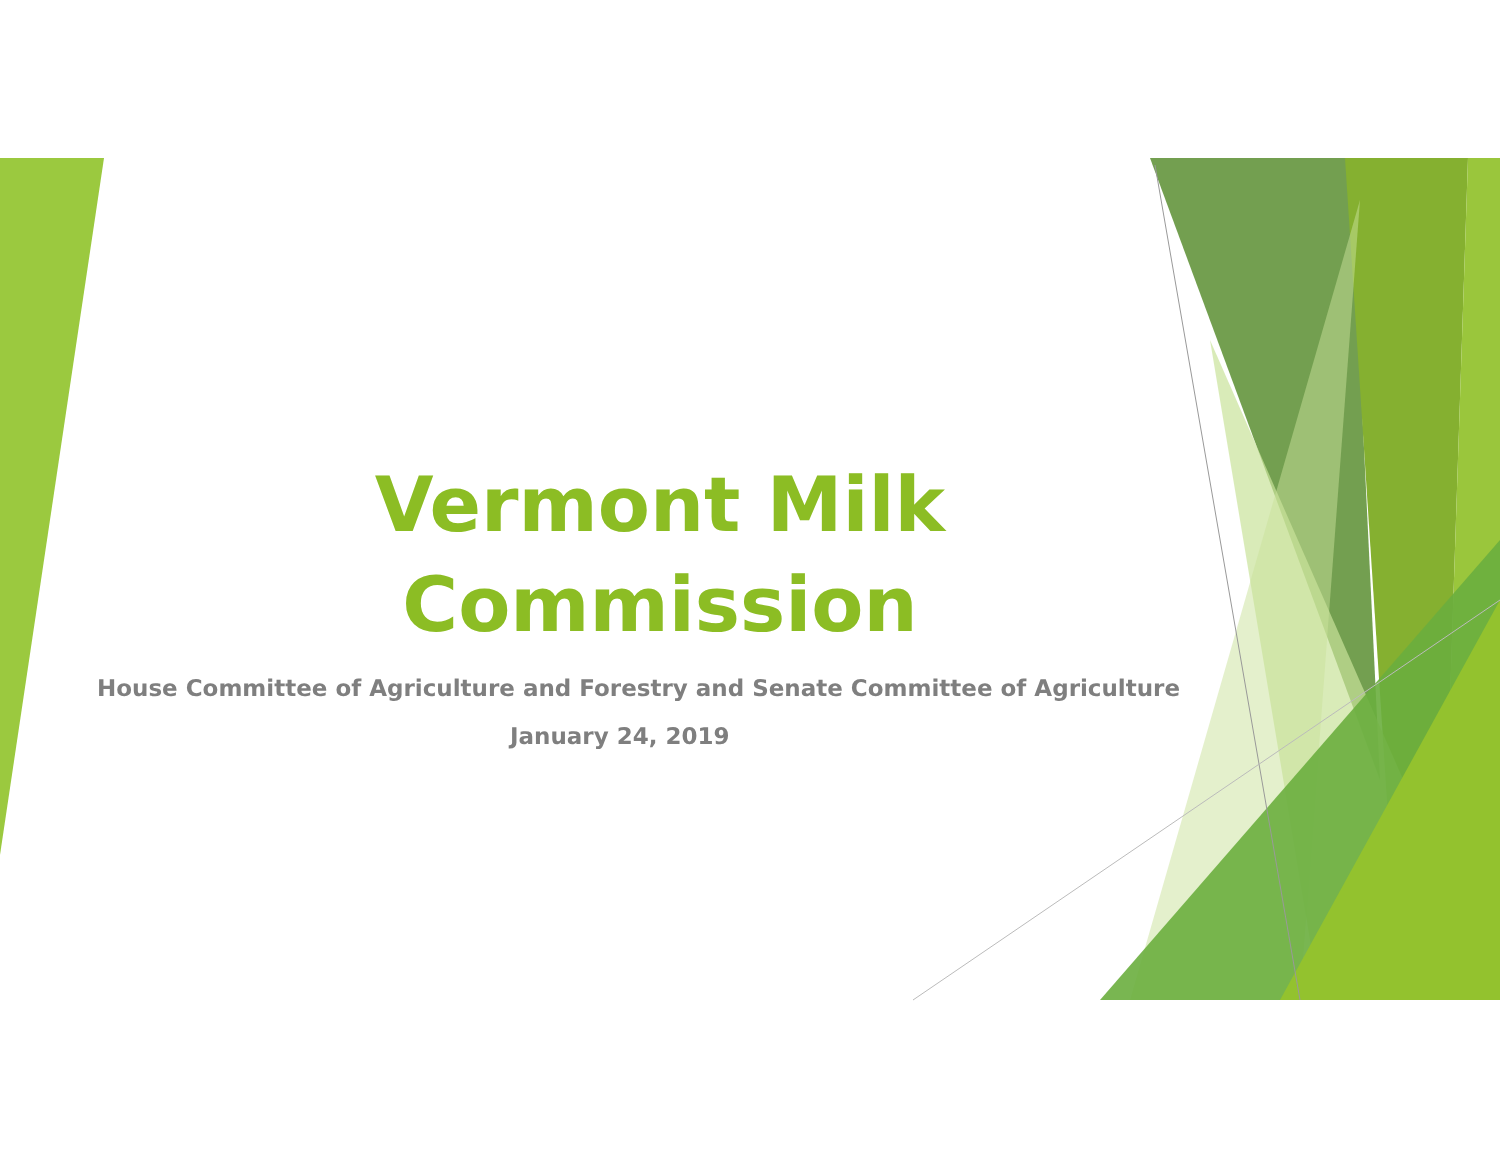Vermont Milk
Commission
House Committee of Agriculture and Forestry and Senate Committee of Agriculture
January 24, 2019